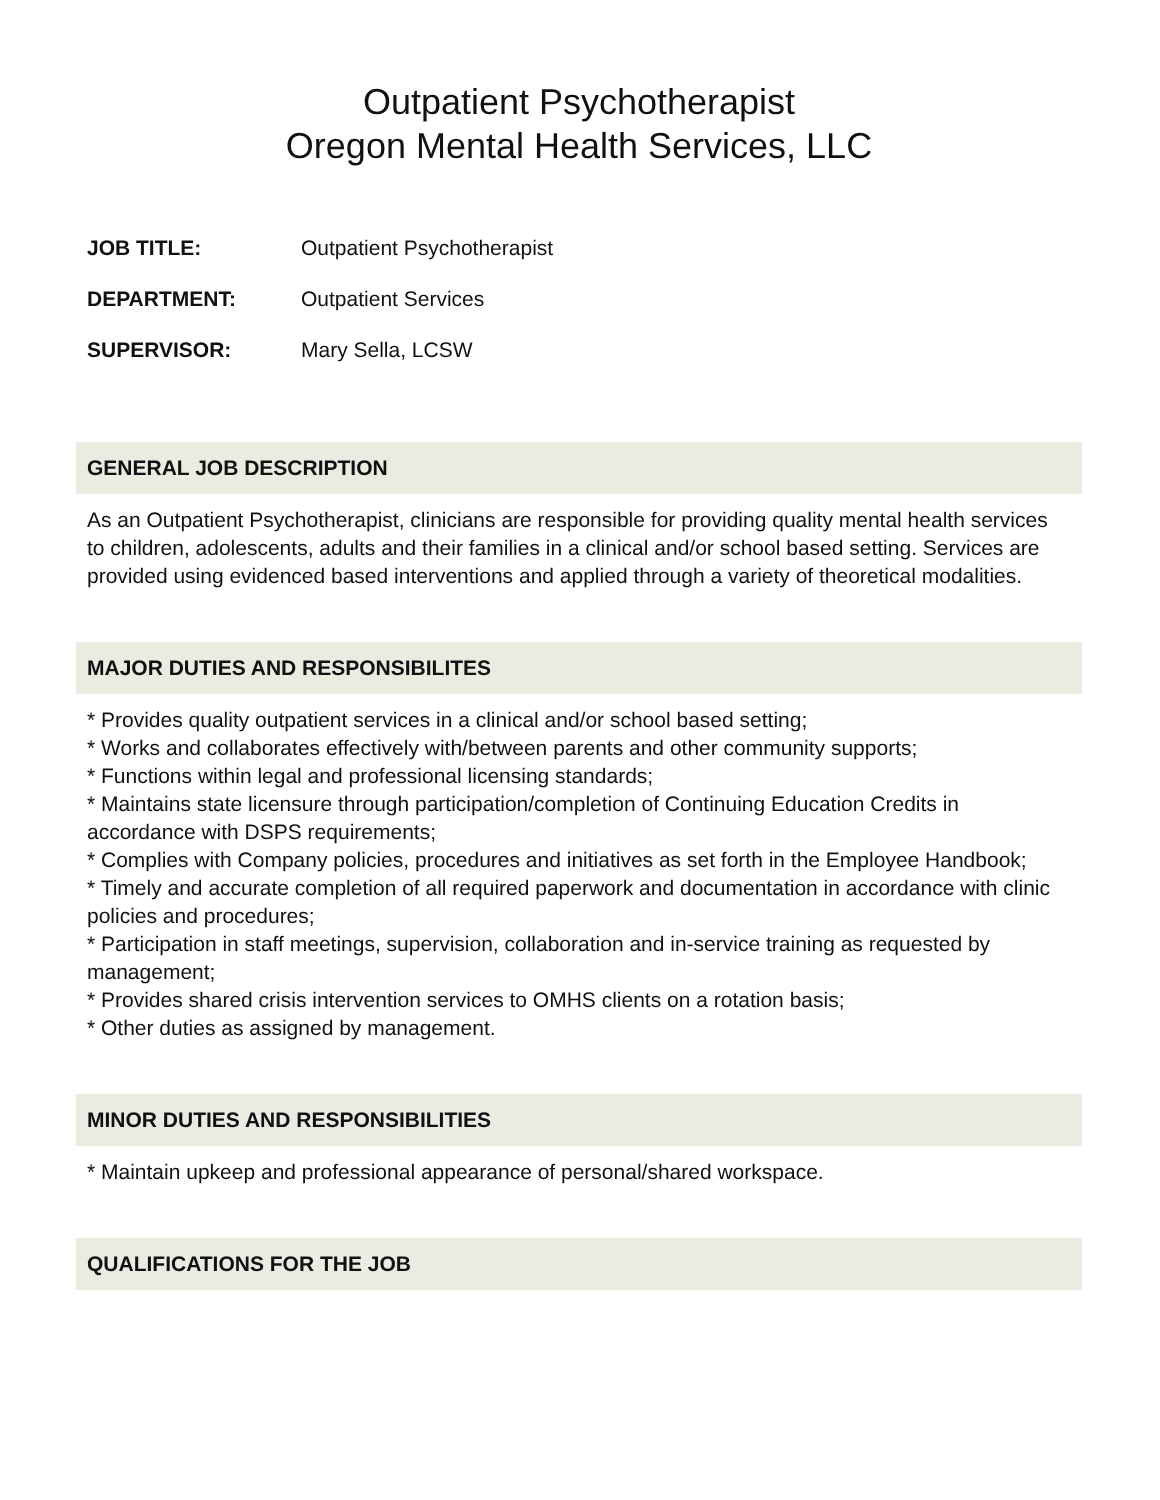Outpatient Psychotherapist
Oregon Mental Health Services, LLC
JOB TITLE: Outpatient Psychotherapist
DEPARTMENT: Outpatient Services
SUPERVISOR: Mary Sella, LCSW
GENERAL JOB DESCRIPTION
As an Outpatient Psychotherapist, clinicians are responsible for providing quality mental health services to children, adolescents, adults and their families in a clinical and/or school based setting. Services are provided using evidenced based interventions and applied through a variety of theoretical modalities.
MAJOR DUTIES AND RESPONSIBILITES
* Provides quality outpatient services in a clinical and/or school based setting;
* Works and collaborates effectively with/between parents and other community supports;
* Functions within legal and professional licensing standards;
* Maintains state licensure through participation/completion of Continuing Education Credits in accordance with DSPS requirements;
* Complies with Company policies, procedures and initiatives as set forth in the Employee Handbook;
* Timely and accurate completion of all required paperwork and documentation in accordance with clinic policies and procedures;
* Participation in staff meetings, supervision, collaboration and in-service training as requested by management;
* Provides shared crisis intervention services to OMHS clients on a rotation basis;
* Other duties as assigned by management.
MINOR DUTIES AND RESPONSIBILITIES
* Maintain upkeep and professional appearance of personal/shared workspace.
QUALIFICATIONS FOR THE JOB